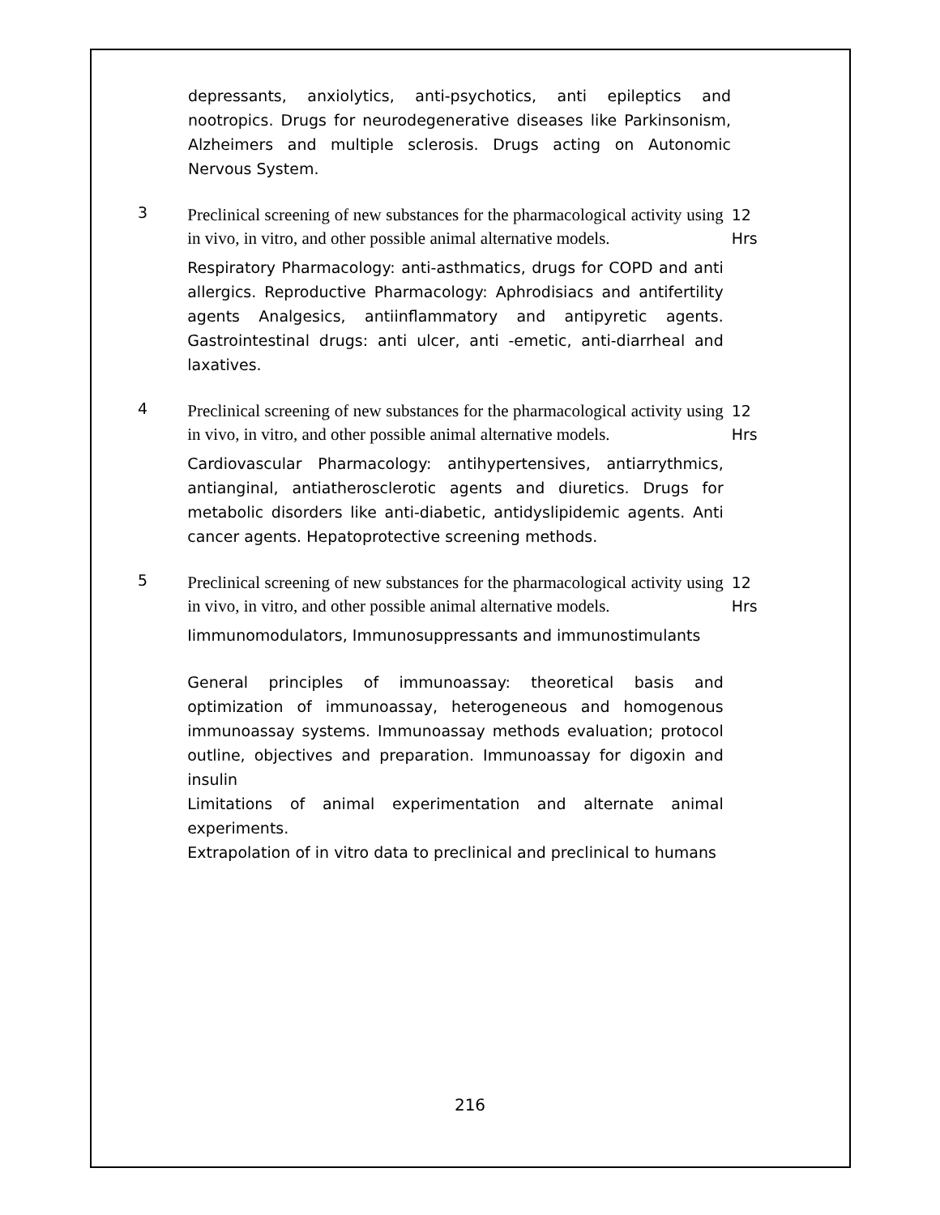depressants, anxiolytics, anti-psychotics, anti epileptics and nootropics. Drugs for neurodegenerative diseases like Parkinsonism, Alzheimers and multiple sclerosis. Drugs acting on Autonomic Nervous System.
3
Preclinical screening of new substances for the pharmacological activity using in vivo, in vitro, and other possible animal alternative models.
Respiratory Pharmacology: anti-asthmatics, drugs for COPD and anti allergics. Reproductive Pharmacology: Aphrodisiacs and antifertility agents Analgesics, antiinflammatory and antipyretic agents. Gastrointestinal drugs: anti ulcer, anti -emetic, anti-diarrheal and laxatives.
12
Hrs
4
Preclinical screening of new substances for the pharmacological activity using in vivo, in vitro, and other possible animal alternative models.
Cardiovascular Pharmacology: antihypertensives, antiarrythmics, antianginal, antiatherosclerotic agents and diuretics. Drugs for metabolic disorders like anti-diabetic, antidyslipidemic agents. Anti cancer agents. Hepatoprotective screening methods.
12
Hrs
5
Preclinical screening of new substances for the pharmacological activity using in vivo, in vitro, and other possible animal alternative models.
Iimmunomodulators, Immunosuppressants and immunostimulants
General principles of immunoassay: theoretical basis and optimization of immunoassay, heterogeneous and homogenous immunoassay systems. Immunoassay methods evaluation; protocol outline, objectives and preparation. Immunoassay for digoxin and insulin
Limitations of animal experimentation and alternate animal experiments.
Extrapolation of in vitro data to preclinical and preclinical to humans
12
Hrs
216